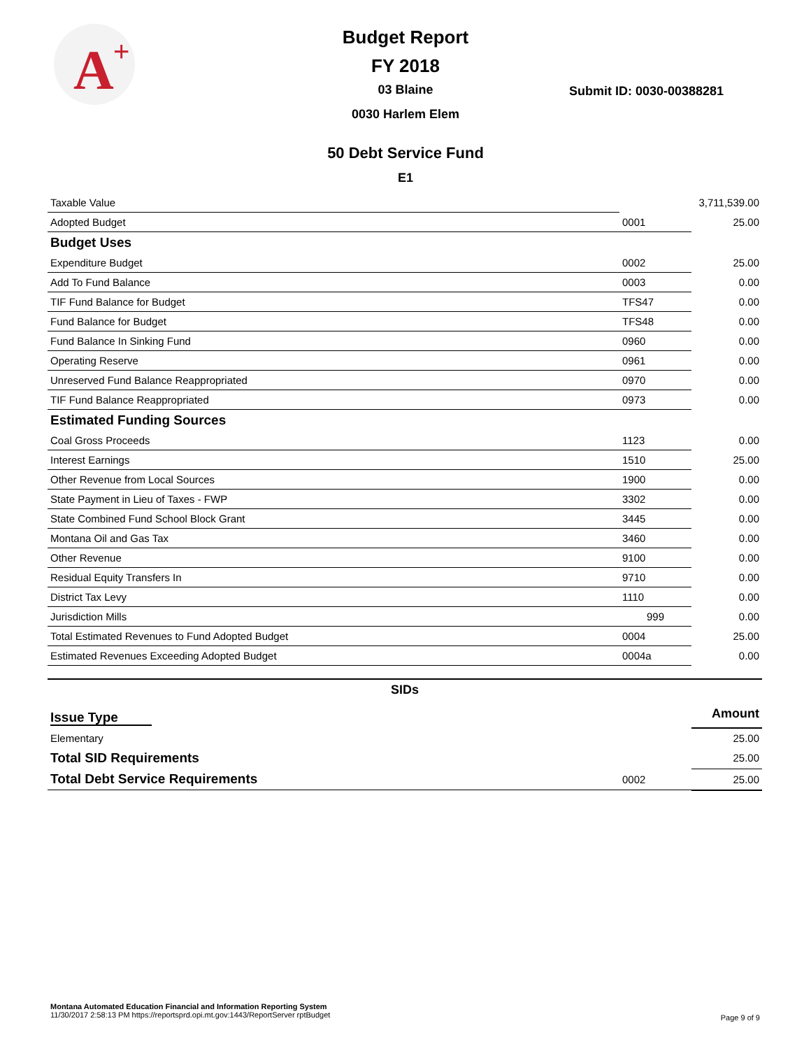A
+
Budget Report
FY 2018
03 Blaine
0030 Harlem Elem
50 Debt Service Fund
E1
Submit ID: 0030-00388281
| Taxable Value | | 3,711,539.00 |
| Adopted Budget | 0001 | 25.00 |
| Budget Uses | | |
| Expenditure Budget | 0002 | 25.00 |
| Add To Fund Balance | 0003 | 0.00 |
| TIF Fund Balance for Budget | TFS47 | 0.00 |
| Fund Balance for Budget | TFS48 | 0.00 |
| Fund Balance In Sinking Fund | 0960 | 0.00 |
| Operating Reserve | 0961 | 0.00 |
| Unreserved Fund Balance Reappropriated | 0970 | 0.00 |
| TIF Fund Balance Reappropriated | 0973 | 0.00 |
| Estimated Funding Sources | | |
| Coal Gross Proceeds | 1123 | 0.00 |
| Interest Earnings | 1510 | 25.00 |
| Other Revenue from Local Sources | 1900 | 0.00 |
| State Payment in Lieu of Taxes - FWP | 3302 | 0.00 |
| State Combined Fund School Block Grant | 3445 | 0.00 |
| Montana Oil and Gas Tax | 3460 | 0.00 |
| Other Revenue | 9100 | 0.00 |
| Residual Equity Transfers In | 9710 | 0.00 |
| District Tax Levy | 1110 | 0.00 |
| Jurisdiction Mills | 999 | 0.00 |
| Total Estimated Revenues to Fund Adopted Budget | 0004 | 25.00 |
| Estimated Revenues Exceeding Adopted Budget | 0004a | 0.00 |
| SIDs | | |
| Issue Type | | Amount |
| Elementary | | 25.00 |
| Total SID Requirements | | 25.00 |
| Total Debt Service Requirements | 0002 | 25.00 |
Montana Automated Education Financial and Information Reporting System
11/30/2017 2:58:13 PM https://reportsprd.opi.mt.gov:1443/ReportServer rptBudget
Page 9 of 9